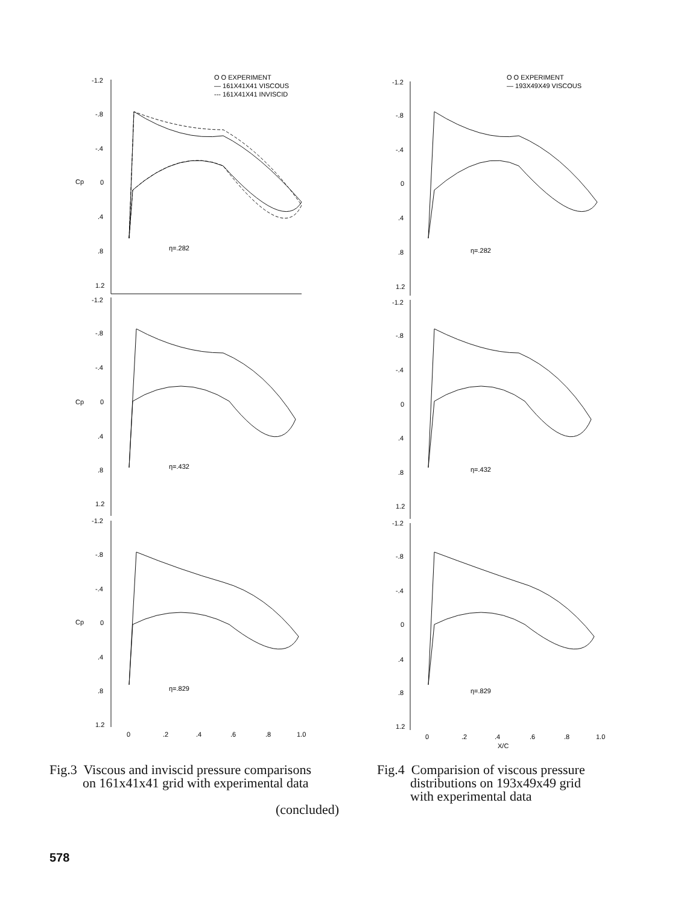O O EXPERIMENT
— 161X41X41 VISCOUS
--- 161X41X41 INVISCID
-1.2
-.8
-.4
0
.4
.8
1.2
η=.282
-1.2
-.8
-.4
0
.4
.8
1.2
η=.432
-1.2
-.8
-.4
0
.4
.8
1.2
η=.829
0
.2
.4
.6
.8
1.0
Cp
Cp
Cp
O O EXPERIMENT
— 193X49X49 VISCOUS
-1.2
-.8
-.4
0
.4
.8
1.2
η=.282
-1.2
-.8
-.4
0
.4
.8
1.2
η=.432
-1.2
-.8
-.4
0
.4
.8
1.2
η=.829
0
.2
.4
.6
.8
1.0
X/C
Fig.3 Viscous and inviscid pressure comparisons
on 161x41x41 grid with experimental data
(concluded)
Fig.4 Comparision of viscous pressure
distributions on 193x49x49 grid
with experimental data
578